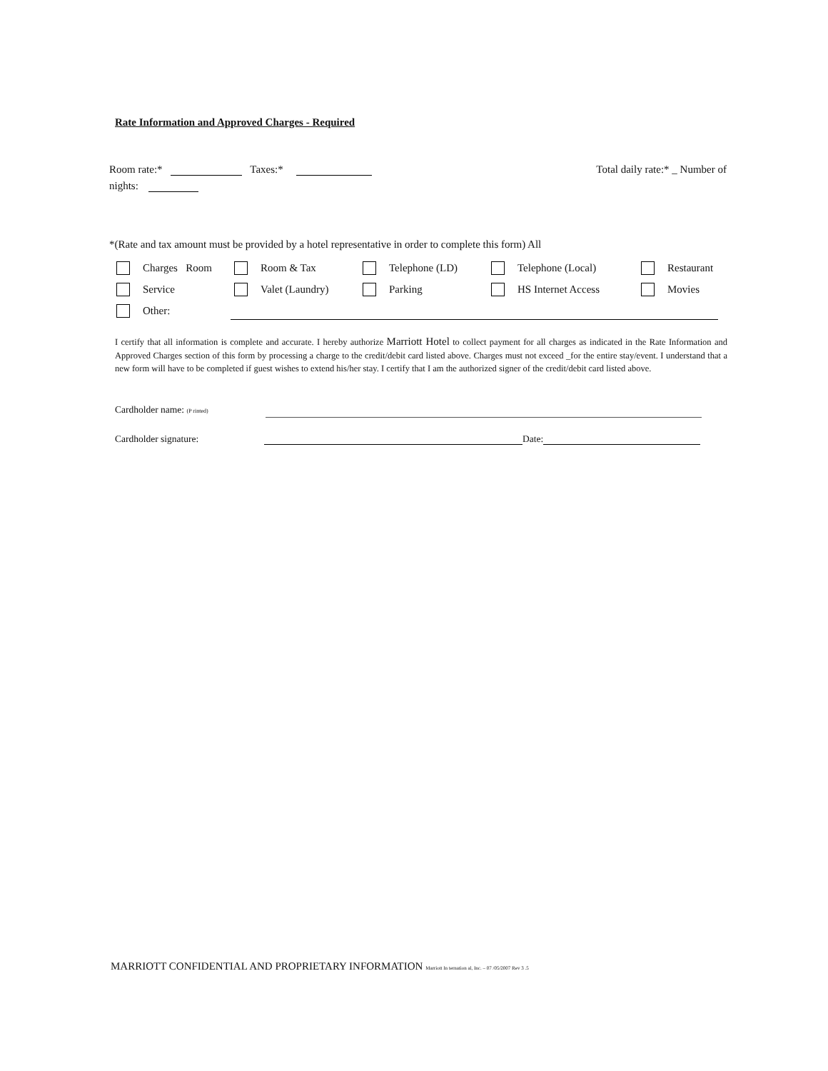Rate Information and Approved Charges - Required
Room rate:* Taxes:* Total daily rate:* _ Number of
nights:
*(Rate and tax amount must be provided by a hotel representative in order to complete this form) All
Charges Room Room & Tax Telephone (LD) Telephone (Local) Restaurant
Service Valet (Laundry) Parking HS Internet Access Movies
Other:
I certify that all information is complete and accurate. I hereby authorize Marriott Hotel to collect payment for all charges as indicated in the Rate Information and Approved Charges section of this form by processing a charge to the credit/debit card listed above. Charges must not exceed _for the entire stay/event. I understand that a new form will have to be completed if guest wishes to extend his/her stay. I certify that I am the authorized signer of the credit/debit card listed above.
Cardholder name: (P rinted)
Cardholder signature: Date:
MARRIOTT CONFIDENTIAL AND PROPRIETARY INFORMATION Marriott In ternation al, Inc. – 07 /05/2007 Rev 3 .5